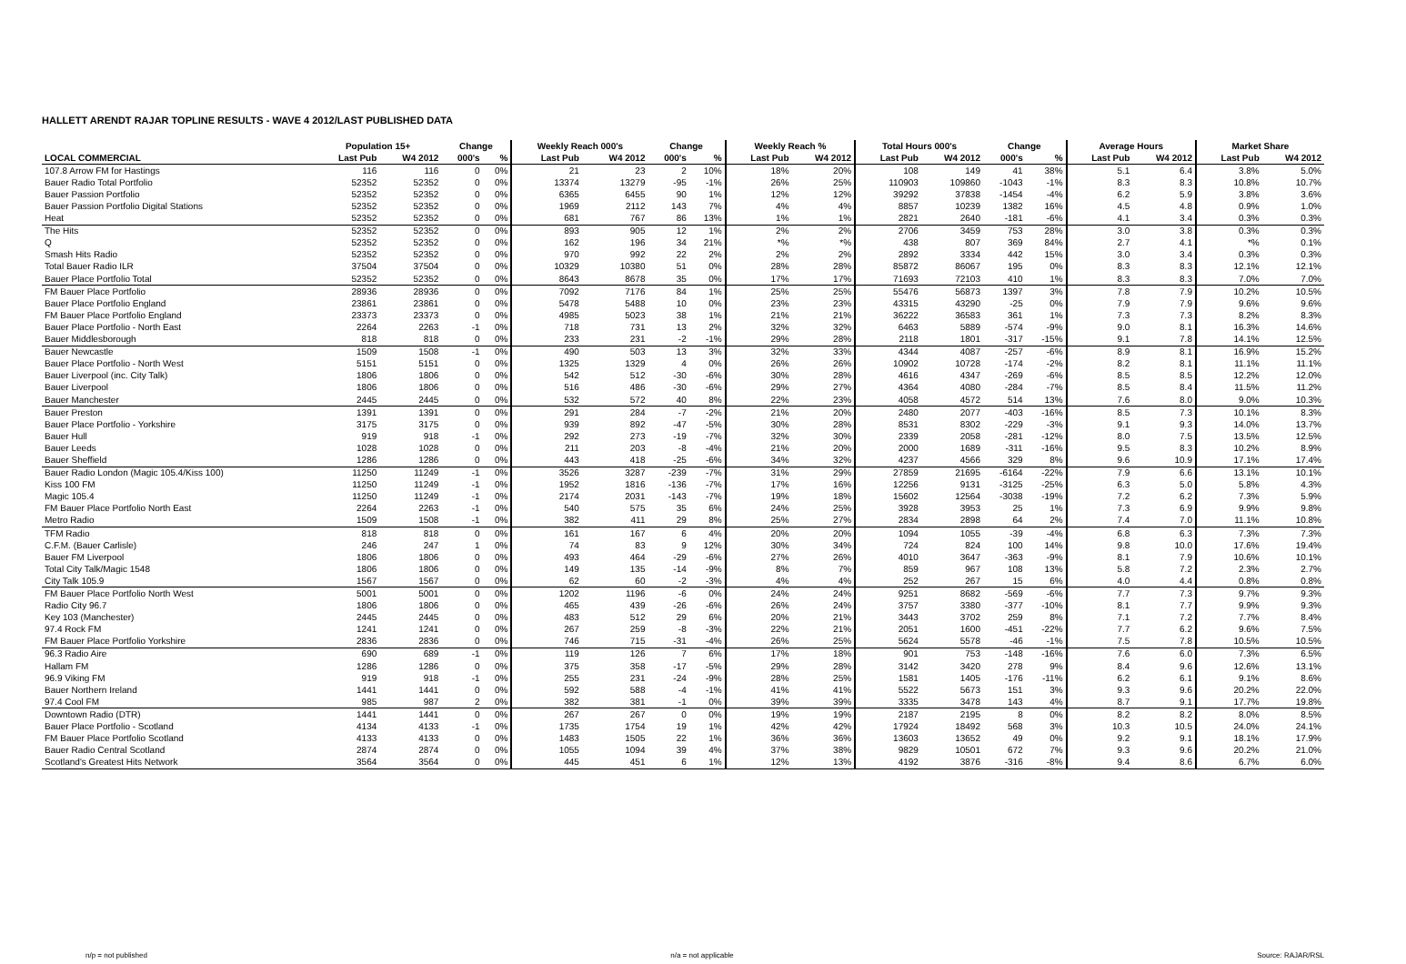HALLETT ARENDT RAJAR TOPLINE RESULTS - WAVE 4 2012/LAST PUBLISHED DATA
| | Population 15+ | | Change | | Weekly Reach 000's | | Change | | Weekly Reach % | | Total Hours 000's | | Change | | Average Hours | | Market Share | |
| --- | --- | --- | --- | --- | --- | --- | --- | --- | --- | --- | --- | --- | --- | --- | --- | --- | --- | --- |
| LOCAL COMMERCIAL | Last Pub | W4 2012 | 000's | % | Last Pub | W4 2012 | 000's | % | Last Pub | W4 2012 | Last Pub | W4 2012 | 000's | % | Last Pub | W4 2012 | Last Pub | W4 2012 |
| 107.8 Arrow FM for Hastings | 116 | 116 | 0 | 0% | 21 | 23 | 2 | 10% | 18% | 20% | 108 | 149 | 41 | 38% | 5.1 | 6.4 | 3.8% | 5.0% |
| Bauer Radio Total Portfolio | 52352 | 52352 | 0 | 0% | 13374 | 13279 | -95 | -1% | 26% | 25% | 110903 | 109860 | -1043 | -1% | 8.3 | 8.3 | 10.8% | 10.7% |
| Bauer Passion Portfolio | 52352 | 52352 | 0 | 0% | 6365 | 6455 | 90 | 1% | 12% | 12% | 39292 | 37838 | -1454 | -4% | 6.2 | 5.9 | 3.8% | 3.6% |
| Bauer Passion Portfolio Digital Stations | 52352 | 52352 | 0 | 0% | 1969 | 2112 | 143 | 7% | 4% | 4% | 8857 | 10239 | 1382 | 16% | 4.5 | 4.8 | 0.9% | 1.0% |
| Heat | 52352 | 52352 | 0 | 0% | 681 | 767 | 86 | 13% | 1% | 1% | 2821 | 2640 | -181 | -6% | 4.1 | 3.4 | 0.3% | 0.3% |
| The Hits | 52352 | 52352 | 0 | 0% | 893 | 905 | 12 | 1% | 2% | 2% | 2706 | 3459 | 753 | 28% | 3.0 | 3.8 | 0.3% | 0.3% |
| Q | 52352 | 52352 | 0 | 0% | 162 | 196 | 34 | 21% | *% | *% | 438 | 807 | 369 | 84% | 2.7 | 4.1 | *% | 0.1% |
| Smash Hits Radio | 52352 | 52352 | 0 | 0% | 970 | 992 | 22 | 2% | 2% | 2% | 2892 | 3334 | 442 | 15% | 3.0 | 3.4 | 0.3% | 0.3% |
| Total Bauer Radio ILR | 37504 | 37504 | 0 | 0% | 10329 | 10380 | 51 | 0% | 28% | 28% | 85872 | 86067 | 195 | 0% | 8.3 | 8.3 | 12.1% | 12.1% |
| Bauer Place Portfolio Total | 52352 | 52352 | 0 | 0% | 8643 | 8678 | 35 | 0% | 17% | 17% | 71693 | 72103 | 410 | 1% | 8.3 | 8.3 | 7.0% | 7.0% |
| FM Bauer Place Portfolio | 28936 | 28936 | 0 | 0% | 7092 | 7176 | 84 | 1% | 25% | 25% | 55476 | 56873 | 1397 | 3% | 7.8 | 7.9 | 10.2% | 10.5% |
| Bauer Place Portfolio England | 23861 | 23861 | 0 | 0% | 5478 | 5488 | 10 | 0% | 23% | 23% | 43315 | 43290 | -25 | 0% | 7.9 | 7.9 | 9.6% | 9.6% |
| FM Bauer Place Portfolio England | 23373 | 23373 | 0 | 0% | 4985 | 5023 | 38 | 1% | 21% | 21% | 36222 | 36583 | 361 | 1% | 7.3 | 7.3 | 8.2% | 8.3% |
| Bauer Place Portfolio - North East | 2264 | 2263 | -1 | 0% | 718 | 731 | 13 | 2% | 32% | 32% | 6463 | 5889 | -574 | -9% | 9.0 | 8.1 | 16.3% | 14.6% |
| Bauer Middlesborough | 818 | 818 | 0 | 0% | 233 | 231 | -2 | -1% | 29% | 28% | 2118 | 1801 | -317 | -15% | 9.1 | 7.8 | 14.1% | 12.5% |
| Bauer Newcastle | 1509 | 1508 | -1 | 0% | 490 | 503 | 13 | 3% | 32% | 33% | 4344 | 4087 | -257 | -6% | 8.9 | 8.1 | 16.9% | 15.2% |
| Bauer Place Portfolio - North West | 5151 | 5151 | 0 | 0% | 1325 | 1329 | 4 | 0% | 26% | 26% | 10902 | 10728 | -174 | -2% | 8.2 | 8.1 | 11.1% | 11.1% |
| Bauer Liverpool (inc. City Talk) | 1806 | 1806 | 0 | 0% | 542 | 512 | -30 | -6% | 30% | 28% | 4616 | 4347 | -269 | -6% | 8.5 | 8.5 | 12.2% | 12.0% |
| Bauer Liverpool | 1806 | 1806 | 0 | 0% | 516 | 486 | -30 | -6% | 29% | 27% | 4364 | 4080 | -284 | -7% | 8.5 | 8.4 | 11.5% | 11.2% |
| Bauer Manchester | 2445 | 2445 | 0 | 0% | 532 | 572 | 40 | 8% | 22% | 23% | 4058 | 4572 | 514 | 13% | 7.6 | 8.0 | 9.0% | 10.3% |
| Bauer Preston | 1391 | 1391 | 0 | 0% | 291 | 284 | -7 | -2% | 21% | 20% | 2480 | 2077 | -403 | -16% | 8.5 | 7.3 | 10.1% | 8.3% |
| Bauer Place Portfolio - Yorkshire | 3175 | 3175 | 0 | 0% | 939 | 892 | -47 | -5% | 30% | 28% | 8531 | 8302 | -229 | -3% | 9.1 | 9.3 | 14.0% | 13.7% |
| Bauer Hull | 919 | 918 | -1 | 0% | 292 | 273 | -19 | -7% | 32% | 30% | 2339 | 2058 | -281 | -12% | 8.0 | 7.5 | 13.5% | 12.5% |
| Bauer Leeds | 1028 | 1028 | 0 | 0% | 211 | 203 | -8 | -4% | 21% | 20% | 2000 | 1689 | -311 | -16% | 9.5 | 8.3 | 10.2% | 8.9% |
| Bauer Sheffield | 1286 | 1286 | 0 | 0% | 443 | 418 | -25 | -6% | 34% | 32% | 4237 | 4566 | 329 | 8% | 9.6 | 10.9 | 17.1% | 17.4% |
| Bauer Radio London (Magic 105.4/Kiss 100) | 11250 | 11249 | -1 | 0% | 3526 | 3287 | -239 | -7% | 31% | 29% | 27859 | 21695 | -6164 | -22% | 7.9 | 6.6 | 13.1% | 10.1% |
| Kiss 100 FM | 11250 | 11249 | -1 | 0% | 1952 | 1816 | -136 | -7% | 17% | 16% | 12256 | 9131 | -3125 | -25% | 6.3 | 5.0 | 5.8% | 4.3% |
| Magic 105.4 | 11250 | 11249 | -1 | 0% | 2174 | 2031 | -143 | -7% | 19% | 18% | 15602 | 12564 | -3038 | -19% | 7.2 | 6.2 | 7.3% | 5.9% |
| FM Bauer Place Portfolio North East | 2264 | 2263 | -1 | 0% | 540 | 575 | 35 | 6% | 24% | 25% | 3928 | 3953 | 25 | 1% | 7.3 | 6.9 | 9.9% | 9.8% |
| Metro Radio | 1509 | 1508 | -1 | 0% | 382 | 411 | 29 | 8% | 25% | 27% | 2834 | 2898 | 64 | 2% | 7.4 | 7.0 | 11.1% | 10.8% |
| TFM Radio | 818 | 818 | 0 | 0% | 161 | 167 | 6 | 4% | 20% | 20% | 1094 | 1055 | -39 | -4% | 6.8 | 6.3 | 7.3% | 7.3% |
| C.F.M. (Bauer Carlisle) | 246 | 247 | 1 | 0% | 74 | 83 | 9 | 12% | 30% | 34% | 724 | 824 | 100 | 14% | 9.8 | 10.0 | 17.6% | 19.4% |
| Bauer FM Liverpool | 1806 | 1806 | 0 | 0% | 493 | 464 | -29 | -6% | 27% | 26% | 4010 | 3647 | -363 | -9% | 8.1 | 7.9 | 10.6% | 10.1% |
| Total City Talk/Magic 1548 | 1806 | 1806 | 0 | 0% | 149 | 135 | -14 | -9% | 8% | 7% | 859 | 967 | 108 | 13% | 5.8 | 7.2 | 2.3% | 2.7% |
| City Talk 105.9 | 1567 | 1567 | 0 | 0% | 62 | 60 | -2 | -3% | 4% | 4% | 252 | 267 | 15 | 6% | 4.0 | 4.4 | 0.8% | 0.8% |
| FM Bauer Place Portfolio North West | 5001 | 5001 | 0 | 0% | 1202 | 1196 | -6 | 0% | 24% | 24% | 9251 | 8682 | -569 | -6% | 7.7 | 7.3 | 9.7% | 9.3% |
| Radio City 96.7 | 1806 | 1806 | 0 | 0% | 465 | 439 | -26 | -6% | 26% | 24% | 3757 | 3380 | -377 | -10% | 8.1 | 7.7 | 9.9% | 9.3% |
| Key 103 (Manchester) | 2445 | 2445 | 0 | 0% | 483 | 512 | 29 | 6% | 20% | 21% | 3443 | 3702 | 259 | 8% | 7.1 | 7.2 | 7.7% | 8.4% |
| 97.4 Rock FM | 1241 | 1241 | 0 | 0% | 267 | 259 | -8 | -3% | 22% | 21% | 2051 | 1600 | -451 | -22% | 7.7 | 6.2 | 9.6% | 7.5% |
| FM Bauer Place Portfolio Yorkshire | 2836 | 2836 | 0 | 0% | 746 | 715 | -31 | -4% | 26% | 25% | 5624 | 5578 | -46 | -1% | 7.5 | 7.8 | 10.5% | 10.5% |
| 96.3 Radio Aire | 690 | 689 | -1 | 0% | 119 | 126 | 7 | 6% | 17% | 18% | 901 | 753 | -148 | -16% | 7.6 | 6.0 | 7.3% | 6.5% |
| Hallam FM | 1286 | 1286 | 0 | 0% | 375 | 358 | -17 | -5% | 29% | 28% | 3142 | 3420 | 278 | 9% | 8.4 | 9.6 | 12.6% | 13.1% |
| 96.9 Viking FM | 919 | 918 | -1 | 0% | 255 | 231 | -24 | -9% | 28% | 25% | 1581 | 1405 | -176 | -11% | 6.2 | 6.1 | 9.1% | 8.6% |
| Bauer Northern Ireland | 1441 | 1441 | 0 | 0% | 592 | 588 | -4 | -1% | 41% | 41% | 5522 | 5673 | 151 | 3% | 9.3 | 9.6 | 20.2% | 22.0% |
| 97.4 Cool FM | 985 | 987 | 2 | 0% | 382 | 381 | -1 | 0% | 39% | 39% | 3335 | 3478 | 143 | 4% | 8.7 | 9.1 | 17.7% | 19.8% |
| Downtown Radio (DTR) | 1441 | 1441 | 0 | 0% | 267 | 267 | 0 | 0% | 19% | 19% | 2187 | 2195 | 8 | 0% | 8.2 | 8.2 | 8.0% | 8.5% |
| Bauer Place Portfolio - Scotland | 4134 | 4133 | -1 | 0% | 1735 | 1754 | 19 | 1% | 42% | 42% | 17924 | 18492 | 568 | 3% | 10.3 | 10.5 | 24.0% | 24.1% |
| FM Bauer Place Portfolio Scotland | 4133 | 4133 | 0 | 0% | 1483 | 1505 | 22 | 1% | 36% | 36% | 13603 | 13652 | 49 | 0% | 9.2 | 9.1 | 18.1% | 17.9% |
| Bauer Radio Central Scotland | 2874 | 2874 | 0 | 0% | 1055 | 1094 | 39 | 4% | 37% | 38% | 9829 | 10501 | 672 | 7% | 9.3 | 9.6 | 20.2% | 21.0% |
| Scotland's Greatest Hits Network | 3564 | 3564 | 0 | 0% | 445 | 451 | 6 | 1% | 12% | 13% | 4192 | 3876 | -316 | -8% | 9.4 | 8.6 | 6.7% | 6.0% |
n/p = not published n/a = not applicable Source: RAJAR/RSL